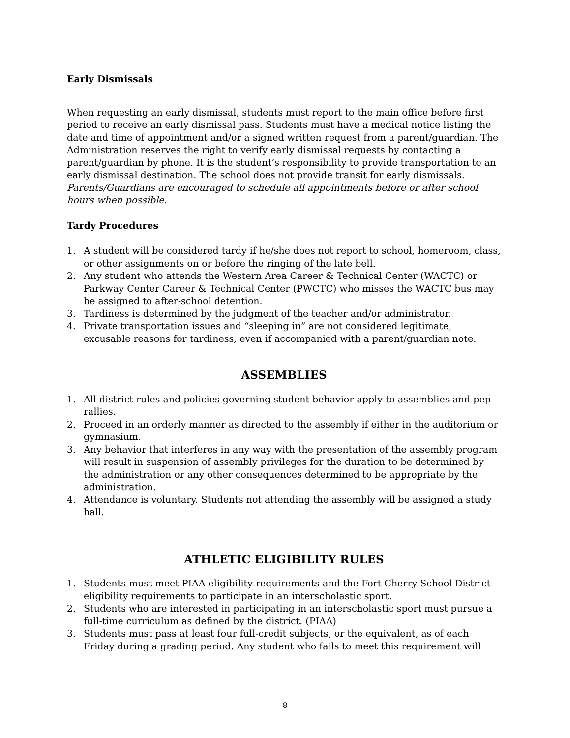Early Dismissals
When requesting an early dismissal, students must report to the main office before first period to receive an early dismissal pass. Students must have a medical notice listing the date and time of appointment and/or a signed written request from a parent/guardian. The Administration reserves the right to verify early dismissal requests by contacting a parent/guardian by phone. It is the student’s responsibility to provide transportation to an early dismissal destination. The school does not provide transit for early dismissals. Parents/Guardians are encouraged to schedule all appointments before or after school hours when possible.
Tardy Procedures
1. A student will be considered tardy if he/she does not report to school, homeroom, class, or other assignments on or before the ringing of the late bell.
2. Any student who attends the Western Area Career & Technical Center (WACTC) or Parkway Center Career & Technical Center (PWCTC) who misses the WACTC bus may be assigned to after-school detention.
3. Tardiness is determined by the judgment of the teacher and/or administrator.
4. Private transportation issues and “sleeping in” are not considered legitimate, excusable reasons for tardiness, even if accompanied with a parent/guardian note.
ASSEMBLIES
1. All district rules and policies governing student behavior apply to assemblies and pep rallies.
2. Proceed in an orderly manner as directed to the assembly if either in the auditorium or gymnasium.
3. Any behavior that interferes in any way with the presentation of the assembly program will result in suspension of assembly privileges for the duration to be determined by the administration or any other consequences determined to be appropriate by the administration.
4. Attendance is voluntary. Students not attending the assembly will be assigned a study hall.
ATHLETIC ELIGIBILITY RULES
1. Students must meet PIAA eligibility requirements and the Fort Cherry School District eligibility requirements to participate in an interscholastic sport.
2. Students who are interested in participating in an interscholastic sport must pursue a full-time curriculum as defined by the district. (PIAA)
3. Students must pass at least four full-credit subjects, or the equivalent, as of each Friday during a grading period. Any student who fails to meet this requirement will
8